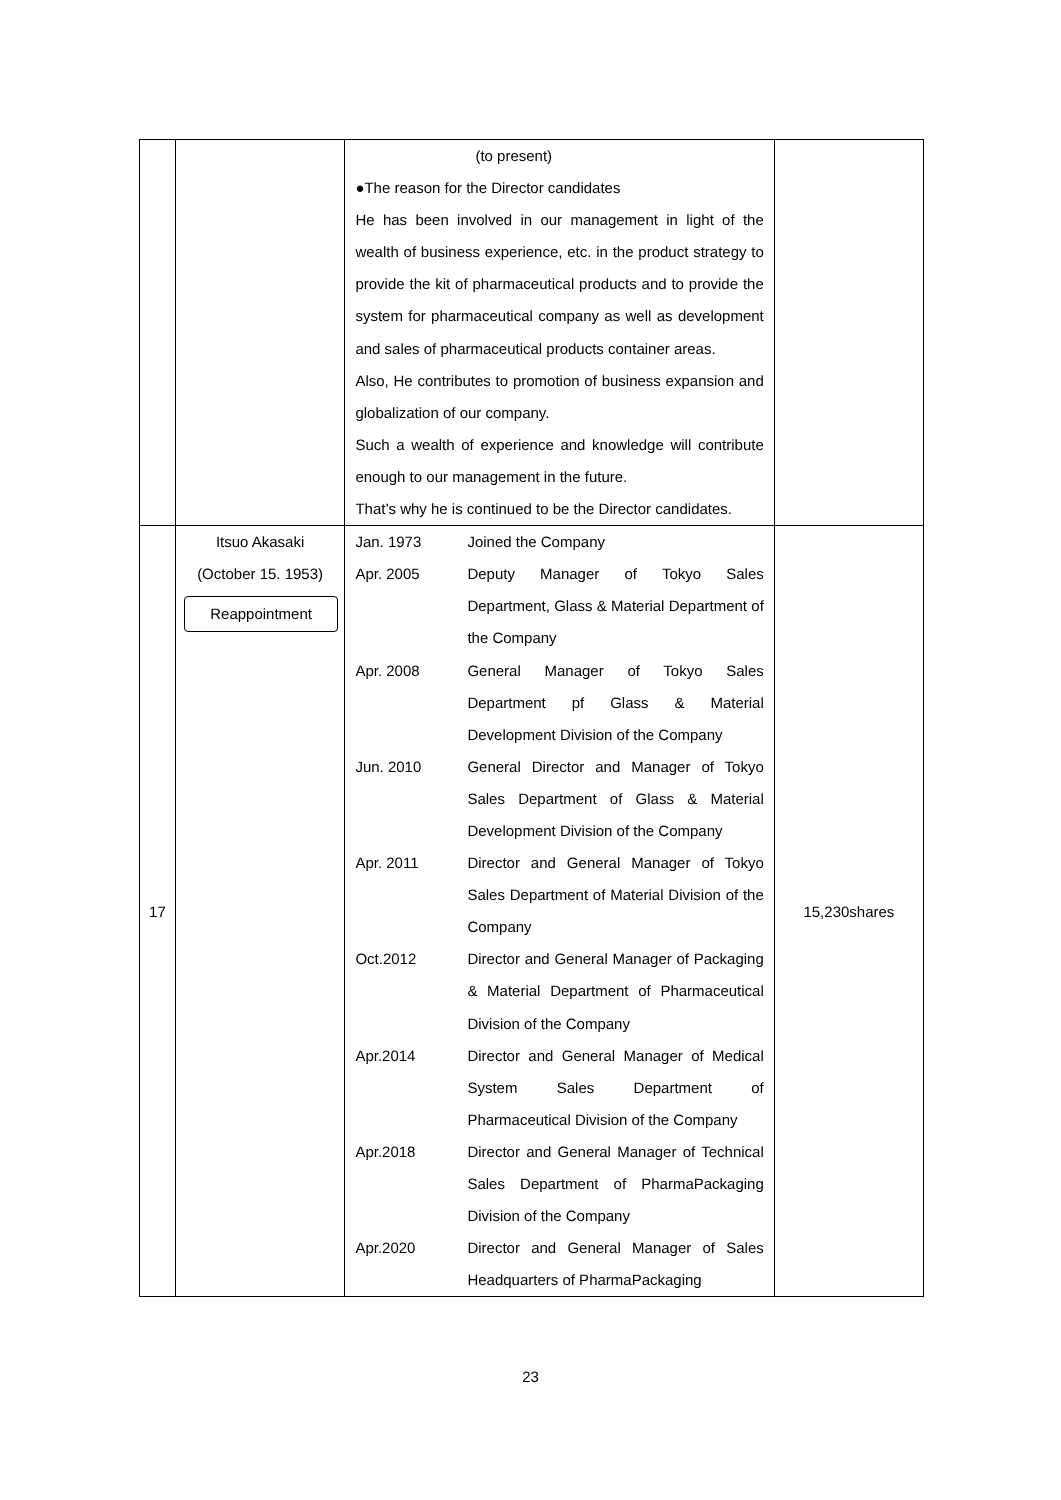| | | (to present) ●The reason for the Director candidates He has been involved in our management in light of the wealth of business experience, etc. in the product strategy to provide the kit of pharmaceutical products and to provide the system for pharmaceutical company as well as development and sales of pharmaceutical products container areas. Also, He contributes to promotion of business expansion and globalization of our company. Such a wealth of experience and knowledge will contribute enough to our management in the future. That’s why he is continued to be the Director candidates. | |
| 17 | Itsuo Akasaki (October 15. 1953) Reappointment | Jan. 1973 Joined the Company Apr. 2005 Deputy Manager of Tokyo Sales Department, Glass & Material Department of the Company Apr. 2008 General Manager of Tokyo Sales Department pf Glass & Material Development Division of the Company Jun. 2010 General Director and Manager of Tokyo Sales Department of Glass & Material Development Division of the Company Apr. 2011 Director and General Manager of Tokyo Sales Department of Material Division of the Company Oct.2012 Director and General Manager of Packaging & Material Department of Pharmaceutical Division of the Company Apr.2014 Director and General Manager of Medical System Sales Department of Pharmaceutical Division of the Company Apr.2018 Director and General Manager of Technical Sales Department of PharmaPackaging Division of the Company Apr.2020 Director and General Manager of Sales Headquarters of PharmaPackaging | 15,230shares |
23